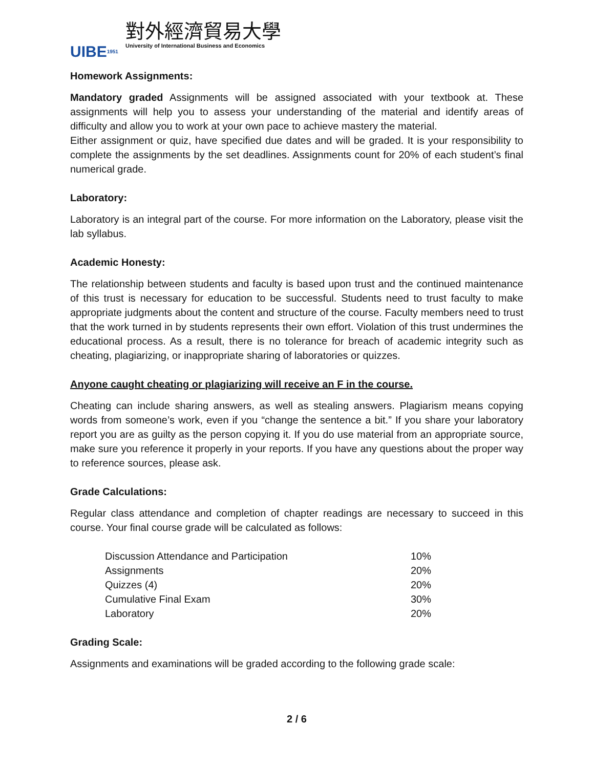UIBE 1951
對外經濟貿易大學
University of International Business and Economics
Homework Assignments:
Mandatory graded Assignments will be assigned associated with your textbook at. These assignments will help you to assess your understanding of the material and identify areas of difficulty and allow you to work at your own pace to achieve mastery the material.
Either assignment or quiz, have specified due dates and will be graded. It is your responsibility to complete the assignments by the set deadlines. Assignments count for 20% of each student’s final numerical grade.
Laboratory:
Laboratory is an integral part of the course. For more information on the Laboratory, please visit the lab syllabus.
Academic Honesty:
The relationship between students and faculty is based upon trust and the continued maintenance of this trust is necessary for education to be successful. Students need to trust faculty to make appropriate judgments about the content and structure of the course. Faculty members need to trust that the work turned in by students represents their own effort. Violation of this trust undermines the educational process. As a result, there is no tolerance for breach of academic integrity such as cheating, plagiarizing, or inappropriate sharing of laboratories or quizzes.
Anyone caught cheating or plagiarizing will receive an F in the course.
Cheating can include sharing answers, as well as stealing answers. Plagiarism means copying words from someone’s work, even if you “change the sentence a bit.” If you share your laboratory report you are as guilty as the person copying it. If you do use material from an appropriate source, make sure you reference it properly in your reports. If you have any questions about the proper way to reference sources, please ask.
Grade Calculations:
Regular class attendance and completion of chapter readings are necessary to succeed in this course. Your final course grade will be calculated as follows:
| Discussion Attendance and Participation | 10% |
| Assignments | 20% |
| Quizzes (4) | 20% |
| Cumulative Final Exam | 30% |
| Laboratory | 20% |
Grading Scale:
Assignments and examinations will be graded according to the following grade scale:
2 / 6